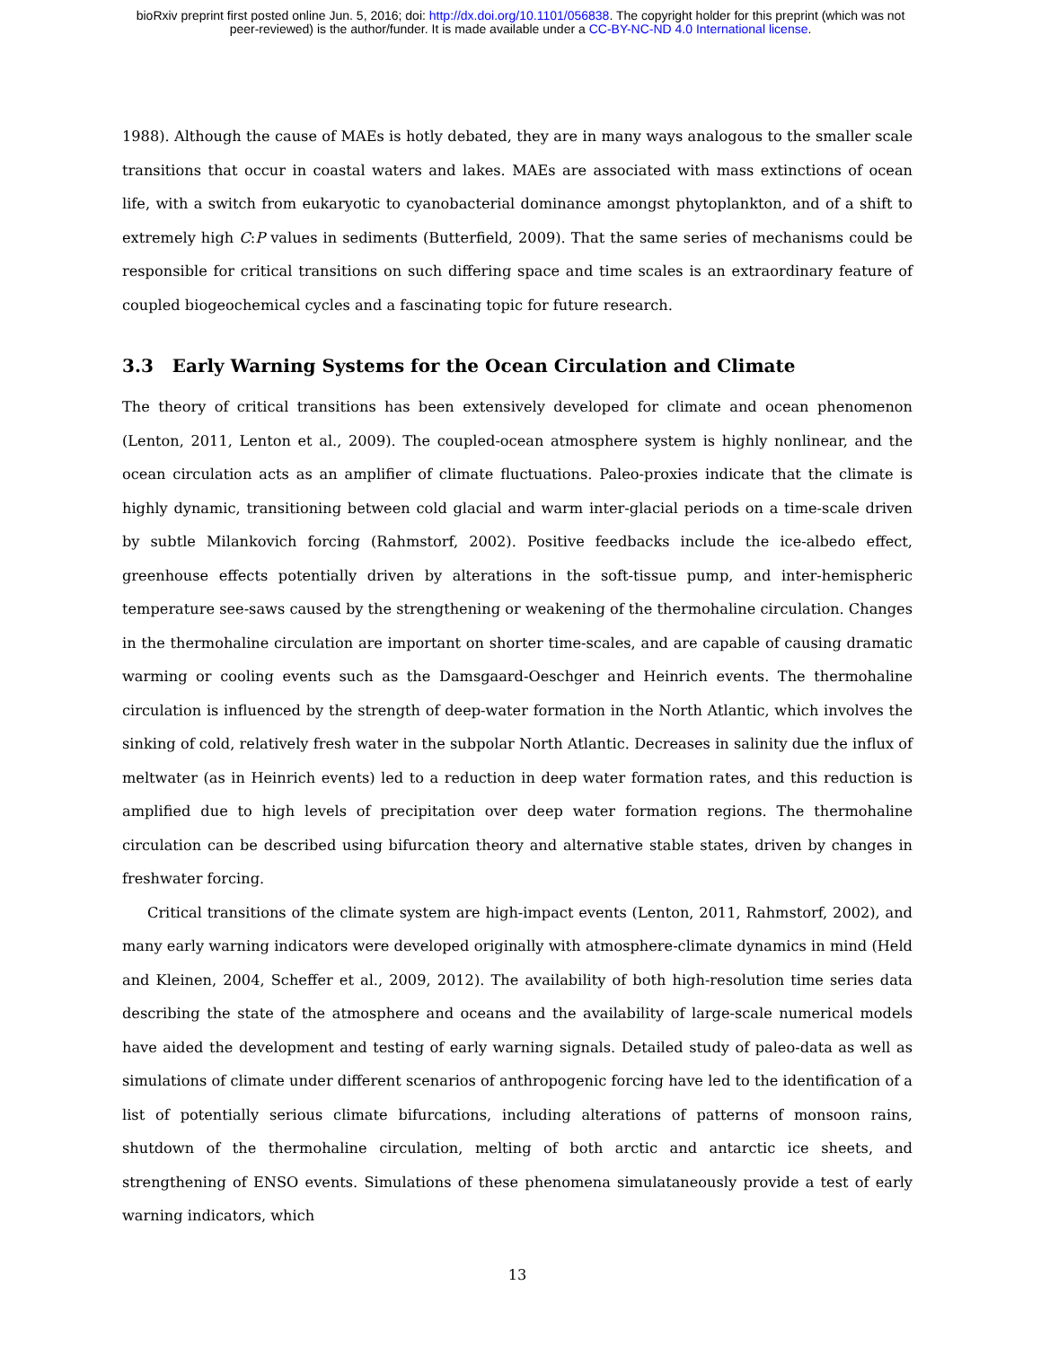bioRxiv preprint first posted online Jun. 5, 2016; doi: http://dx.doi.org/10.1101/056838. The copyright holder for this preprint (which was not
peer-reviewed) is the author/funder. It is made available under a CC-BY-NC-ND 4.0 International license.
1988). Although the cause of MAEs is hotly debated, they are in many ways analogous to the smaller scale transitions that occur in coastal waters and lakes. MAEs are associated with mass extinctions of ocean life, with a switch from eukaryotic to cyanobacterial dominance amongst phytoplankton, and of a shift to extremely high C:P values in sediments (Butterfield, 2009). That the same series of mechanisms could be responsible for critical transitions on such differing space and time scales is an extraordinary feature of coupled biogeochemical cycles and a fascinating topic for future research.
3.3 Early Warning Systems for the Ocean Circulation and Climate
The theory of critical transitions has been extensively developed for climate and ocean phenomenon (Lenton, 2011, Lenton et al., 2009). The coupled-ocean atmosphere system is highly nonlinear, and the ocean circulation acts as an amplifier of climate fluctuations. Paleo-proxies indicate that the climate is highly dynamic, transitioning between cold glacial and warm inter-glacial periods on a time-scale driven by subtle Milankovich forcing (Rahmstorf, 2002). Positive feedbacks include the ice-albedo effect, greenhouse effects potentially driven by alterations in the soft-tissue pump, and inter-hemispheric temperature see-saws caused by the strengthening or weakening of the thermohaline circulation. Changes in the thermohaline circulation are important on shorter time-scales, and are capable of causing dramatic warming or cooling events such as the Damsgaard-Oeschger and Heinrich events. The thermohaline circulation is influenced by the strength of deep-water formation in the North Atlantic, which involves the sinking of cold, relatively fresh water in the subpolar North Atlantic. Decreases in salinity due the influx of meltwater (as in Heinrich events) led to a reduction in deep water formation rates, and this reduction is amplified due to high levels of precipitation over deep water formation regions. The thermohaline circulation can be described using bifurcation theory and alternative stable states, driven by changes in freshwater forcing.
Critical transitions of the climate system are high-impact events (Lenton, 2011, Rahmstorf, 2002), and many early warning indicators were developed originally with atmosphere-climate dynamics in mind (Held and Kleinen, 2004, Scheffer et al., 2009, 2012). The availability of both high-resolution time series data describing the state of the atmosphere and oceans and the availability of large-scale numerical models have aided the development and testing of early warning signals. Detailed study of paleo-data as well as simulations of climate under different scenarios of anthropogenic forcing have led to the identification of a list of potentially serious climate bifurcations, including alterations of patterns of monsoon rains, shutdown of the thermohaline circulation, melting of both arctic and antarctic ice sheets, and strengthening of ENSO events. Simulations of these phenomena simulataneously provide a test of early warning indicators, which
13